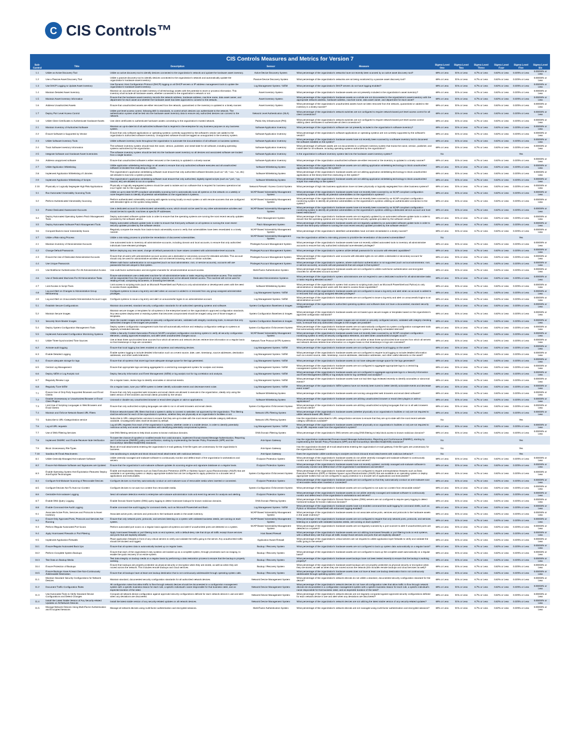C
CIS Controls™
CIS Controls Measures and Metrics for Version 7
| Sub-Control | Title | Description | Sensor | Measure | Sigma Level One | Sigma Level Two | Sigma Level Three | Sigma Level Four | Sigma Level Five | Sigma Level Six |
| --- | --- | --- | --- | --- | --- | --- | --- | --- | --- | --- |
| 1.1 | Utilize an Active Discovery Tool | Utilize an active discovery tool to identify devices connected to the organization's network and update the hardware asset inventory. | Active Device Discovery System | What percentage of the organization's networks have not recently been scanned by an active asset discovery tool? | 69% or Less | 31% or Less | 6.7% or Less | 0.62% or Less | 0.023% or Less | 0.00034% or Less |
| 1.2 | Use a Passive Asset Discovery Tool | Utilize a passive discovery tool to identify devices connected to the organization's network and automatically update the organization's hardware asset inventory. | Passive Device Discovery System | What percentage of the organization's networks are not being monitored by a passive asset discovery tool? | 69% or Less | 31% or Less | 6.7% or Less | 0.62% or Less | 0.023% or Less | 0.00034% or Less |
| 1.3 | Use DHCP Logging to Update Asset Inventory | Use Dynamic Host Configuration Protocol (DHCP) logging on all DHCP servers or IP address management tools to update the organization's hardware asset inventory. | Log Management System / SIEM | What percentage of the organization's DHCP servers do not have logging enabled? | 69% or Less | 31% or Less | 6.7% or Less | 0.62% or Less | 0.023% or Less | 0.00034% or Less |
| 1.4 | Maintain Detailed Asset Inventory | Maintain an accurate and up-to-date inventory of all technology assets with the potential to store or process information. This inventory shall include all hardware assets, whether connected to the organization's network or not. | Asset Inventory System | What percentage of the organization's hardware assets are not presently included in the organization's asset inventory? | 69% or Less | 31% or Less | 6.7% or Less | 0.62% or Less | 0.023% or Less | 0.00034% or Less |
| 1.5 | Maintain Asset Inventory Information | Ensure that the hardware asset inventory records the network address, hardware address, machine name, data asset owner, and department for each asset and whether the hardware asset has been approved to connect to the network. | Asset Inventory System | What percentage of the organization's hardware assets as a whole are not documented in the organization's asset inventory with the appropriate network address, hardware address, machine name, data asset owner, and department for each asset? | 69% or Less | 31% or Less | 6.7% or Less | 0.62% or Less | 0.023% or Less | 0.00034% or Less |
| 1.6 | Address Unauthorized Assets | Ensure that unauthorized assets are either removed from the network, quarantined or the inventory is updated in a timely manner. | Asset Inventory System | What percentage of the organization's unauthorized assets have not been removed from the network, quarantined or added to the inventory in a timely manner? | 69% or Less | 31% or Less | 6.7% or Less | 0.62% or Less | 0.023% or Less | 0.00034% or Less |
| 1.7 | Deploy Port Level Access Control | Utilize port level access control, following 802.1x standards, to control which devices can authenticate to the network. The authentication system shall be tied into the hardware asset inventory data to ensure only authorized devices can connect to the network. | Network Level Authentication (NLA) | What percentage of the organization's network switches are not configured to require network-based port level access control for all client connections? | 69% or Less | 31% or Less | 6.7% or Less | 0.62% or Less | 0.023% or Less | 0.00034% or Less |
| 1.8 | Utilize Client Certificates to Authenticate Hardware Assets | Use client certificates to authenticate hardware assets connecting to the organization's trusted network. | Public Key Infrastructure (PKI) | What percentage of the organization's network switches are not configured to require network-based port level access control utilizing client certificates to authenticate all client connections? | 69% or Less | 31% or Less | 6.7% or Less | 0.62% or Less | 0.023% or Less | 0.00034% or Less |
| 2.1 | Maintain Inventory of Authorized Software | Maintain an up-to-date list of all authorized software that is required in the enterprise for any business purpose on any business system. | Software Application Inventory | What percentage of the organization's software are not presently included in the organization's software inventory? | 69% or Less | 31% or Less | 6.7% or Less | 0.62% or Less | 0.023% or Less | 0.00034% or Less |
| 2.2 | Ensure Software is Supported by Vendor | Ensure that only software applications or operating systems currently supported by the software's vendor are added to the organization's authorized software inventory. Unsupported software should be tagged as unsupported in the inventory system. | Software Application Inventory | What percentage of the organization's software applications or operating systems are not currently supported by the software's vendor? | 69% or Less | 31% or Less | 6.7% or Less | 0.62% or Less | 0.023% or Less | 0.00034% or Less |
| 2.3 | Utilize Software Inventory Tools | Utilize software inventory tools throughout the organization to automate the documentation of all software on business systems. | Software Application Inventory | What percentage of the organization's hardware assets have not recently been scanned by a software inventory tool to document the software installed on the system? | 69% or Less | 31% or Less | 6.7% or Less | 0.62% or Less | 0.023% or Less | 0.00034% or Less |
| 2.4 | Track Software Inventory Information | The software inventory system should track the name, version, publisher, and install date for all software, including operating systems authorized by the organization. | Software Application Inventory | What percentage of software assets are not documented in a software inventory system that tracks the name, version, publisher, and install date for all software, including operating systems authorized by the organization? | 69% or Less | 31% or Less | 6.7% or Less | 0.62% or Less | 0.023% or Less | 0.00034% or Less |
| 2.5 | Integrate Software and Hardware Asset Inventories | The software inventory system should be tied into the hardware asset inventory so all devices and associated software are tracked from a single location. | Software Application Inventory | Is the organization's software inventory system tied into the hardware asset inventory system? | No | | | | Yes | |
| 2.6 | Address unapproved software | Ensure that unauthorized software is either removed or the inventory is updated in a timely manner. | Software Application Inventory | What percentage of the organization unauthorized software are either removed or the inventory is updated in a timely manner? | 69% or Less | 31% or Less | 6.7% or Less | 0.62% or Less | 0.023% or Less | 0.00034% or Less |
| 2.7 | Utilize Application Whitelisting | Utilize application whitelisting technology on all assets to ensure that only authorized software executes and all unauthorized software is blocked from executing on assets. | Software Whitelisting System | What percentage of the organization's hardware assets are not utilizing application whitelisting technology to block unauthorized applications from executing on the system? | 69% or Less | 31% or Less | 6.7% or Less | 0.62% or Less | 0.023% or Less | 0.00034% or Less |
| 2.8 | Implement Application Whitelisting of Libraries | The organization's application whitelisting software must ensure that only authorized software libraries (such as *.dll, *.ocx, *.so, etc) are allowed to load into a system process. | Software Whitelisting System | What percentage of the organization's hardware assets are not utilizing application whitelisting technology to block unauthorized applications at the library level from executing on the system? | 69% or Less | 31% or Less | 6.7% or Less | 0.62% or Less | 0.023% or Less | 0.00034% or Less |
| 2.9 | Implement Application Whitelisting of Scripts | The organization's application whitelisting software must ensure that only authorized, digitally signed scripts (such as *.ps1, *.py, macros, etc) are allowed to run on a system. | Software Whitelisting System | What percentage of the organization's hardware assets are not utilizing application whitelisting technology to block unauthorized scripts from executing on the system? | 69% or Less | 31% or Less | 6.7% or Less | 0.62% or Less | 0.023% or Less | 0.00034% or Less |
| 2.10 | Physically or Logically Segregate High Risk Applications | Physically or logically segregated systems should be used to isolate and run software that is required for business operations but incur higher risk for the organization. | Network Firewall / Access Control System | What percentage of high risk business applications have not been physically or logically segregated from other business systems? | 69% or Less | 31% or Less | 6.7% or Less | 0.62% or Less | 0.023% or Less | 0.00034% or Less |
| 3.1 | Run Automated Vulnerability Scanning Tools | Utilize an up-to-date SCAP-compliant vulnerability scanning tool to automatically scan all systems on the network on a weekly or more frequent basis to identify all potential vulnerabilities on the organization's systems. | SCAP Based Vulnerability Management System | What percentage of the organization's hardware assets have not recently been scanned by an SCAP compliant configuration monitoring system to identify all potential vulnerabilities on the organization's systems? | 69% or Less | 31% or Less | 6.7% or Less | 0.62% or Less | 0.023% or Less | 0.00034% or Less |
| 3.2 | Perform Authenticated Vulnerability Scanning | Perform authenticated vulnerability scanning with agents running locally on each system or with remote scanners that are configured with elevated rights on the system being tested. | SCAP Based Vulnerability Management System | What percentage of the organization's hardware assets have not recently been scanned by an SCAP compliant configuration monitoring system to identify all potential vulnerabilities on the organization's systems utilizing an authenticated connection to the system? | 69% or Less | 31% or Less | 6.7% or Less | 0.62% or Less | 0.023% or Less | 0.00034% or Less |
| 3.3 | Protect Dedicated Assessment Accounts | Use a dedicated account for authenticated vulnerability scans, which should not be used for any other administrative activities and should be tied to specific machines at specific IP addresses. | SCAP Based Vulnerability Management System | What percentage of the organization's hardware assets have not recently been scanned by an SCAP compliant configuration monitoring system to identify all potential vulnerabilities on the organization's systems utilizing a dedicated service account and host-based restrictions? | 69% or Less | 31% or Less | 6.7% or Less | 0.62% or Less | 0.023% or Less | 0.00034% or Less |
| 3.4 | Deploy Automated Operating System Patch Management Tools | Deploy automated software update tools in order to ensure that the operating systems are running the most recent security updates provided by the software vendor. | Patch Management System | What percentage of the organization's hardware assets are not regularly updated by an automated software update tools in order to ensure that the operating systems are running the most recent security updates provided by the software vendor? | 69% or Less | 31% or Less | 6.7% or Less | 0.62% or Less | 0.023% or Less | 0.00034% or Less |
| 3.5 | Deploy Automated Software Patch Management Tools | Deploy automated software update tools in order to ensure that third-party software on all systems is running the most recent security updates provided by the software vendor. | Patch Management System | What percentage of the organization's hardware assets are not regularly updated by an automated software update tools in order to ensure that third-party software is running the most recent security updates provided by the software vendor? | 69% or Less | 31% or Less | 6.7% or Less | 0.62% or Less | 0.023% or Less | 0.00034% or Less |
| 3.6 | Compare Back-to-back Vulnerability Scans | Regularly compare the results from back-to-back vulnerability scans to verify that vulnerabilities have been remediated in a timely manner. | SCAP Based Vulnerability Management System | What percentage of the organization's identified vulnerabilities have not been remediated in a timely manner? | 69% or Less | 31% or Less | 6.7% or Less | 0.62% or Less | 0.023% or Less | 0.00034% or Less |
| 3.7 | Utilize a Risk-rating Process | Utilize a risk-rating process to prioritize the remediation of discovered vulnerabilities. | SCAP Based Vulnerability Management System | Has the organization utilized a risk-rating process to prioritize the remediation of discovered vulnerabilities? | No | | | | Yes | |
| 4.1 | Maintain Inventory of Administrative Accounts | Use automated tools to inventory all administrative accounts, including domain and local accounts, to ensure that only authorized individuals have elevated privileges. | Privileged Account Management System | What percentage of the organization's hardware assets have not recently utilized automated tools to inventory all administrative accounts to ensure that only authorized individuals have elevated privileges? | 69% or Less | 31% or Less | 6.7% or Less | 0.62% or Less | 0.023% or Less | 0.00034% or Less |
| 4.2 | Change Default Passwords | Before deploying any new asset, change all default passwords to have values consistent with administrative level accounts. | Privileged Account Management System | What percentage of the organization's systems utilize default passwords for accounts with elevated capabilities? | 69% or Less | 31% or Less | 6.7% or Less | 0.62% or Less | 0.023% or Less | 0.00034% or Less |
| 4.3 | Ensure the Use of Dedicated Administrative Accounts | Ensure that all users with administrative account access use a dedicated or secondary account for elevated activities. This account should only be used for administrative activities and not internet browsing, email, or similar activities. | Privileged Account Management System | What percentage of the organization's user accounts with elevated rights do not utilize a dedicated or secondary account for elevated activities? | 69% or Less | 31% or Less | 6.7% or Less | 0.62% or Less | 0.023% or Less | 0.00034% or Less |
| 4.4 | Use Unique Passwords | Where multi-factor authentication is not supported (such as local administrator, root, or service accounts), accounts will use passwords that are unique to that system. | Privileged Account Management System | What percentage of the organization's systems, where multi-factor authentication is not supported (such as local administrator, root, or service accounts), accounts will use passwords that are unique to that system? | 69% or Less | 31% or Less | 6.7% or Less | 0.62% or Less | 0.023% or Less | 0.00034% or Less |
| 4.5 | Use Multifactor Authentication For All Administrative Access | Use multi-factor authentication and encrypted channels for all administrative account access. | Multi-Factor Authentication System | What percentage of the organization's hardware assets are not configured to utilize multi-factor authentication and encrypted channels for all elevated account access? | 69% or Less | 31% or Less | 6.7% or Less | 0.62% or Less | 0.023% or Less | 0.00034% or Less |
| 4.6 | Use of Dedicated Machines For All Administrative Tasks | Ensure administrators use a dedicated machine for all administrative tasks or tasks requiring administrative access. This machine will be segmented from the organization's primary network and not be allowed Internet access. This machine will not be used for reading e-mail, composing documents, or browsing the Internet. | Dedicated Administration Systems | What percentage of the organization's system administrators are not required to use a dedicated machine for all administrative tasks or tasks requiring elevated access? | 69% or Less | 31% or Less | 6.7% or Less | 0.62% or Less | 0.023% or Less | 0.00034% or Less |
| 4.7 | Limit Access to Script Tools | Limit access to scripting tools (such as Microsoft PowerShell and Python) to only administrative or development users with the need to access those capabilities. | Software Whitelisting System | What percentage of the organization's system limit access to scripting tools (such as Microsoft PowerShell and Python) to only administrative or development users with the need to access those capabilities? | 69% or Less | 31% or Less | 6.7% or Less | 0.62% or Less | 0.023% or Less | 0.00034% or Less |
| 4.8 | Log and Alert on Changes to Administrative Group Membership | Configure systems to issue a log entry and alert when an account is added to or removed from any group assigned administrative privileges. | Log Management System / SIEM | What percentage of the organization's hardware assets are not configured to issue a log entry and alert when an account is added to or removed from any group assigned elevated privileges? | 69% or Less | 31% or Less | 6.7% or Less | 0.62% or Less | 0.023% or Less | 0.00034% or Less |
| 4.9 | Log and Alert on Unsuccessful Administrative Account Login | Configure systems to issue a log entry and alert on unsuccessful logins to an administrative account. | Log Management System / SIEM | What percentage of the organization's hardware assets are not configured to issue a log entry and alert on unsuccessful logins to an administrative account? | 69% or Less | 31% or Less | 6.7% or Less | 0.62% or Less | 0.023% or Less | 0.00034% or Less |
| 5.1 | Establish Secure Configurations | Maintain documented, standard security configuration standards for all authorized operating systems and software. | System Configuration Baselines & Images | What percentage of the organization's authorized operating systems and software does not have a documented, standard security configuration? | 69% or Less | 31% or Less | 6.7% or Less | 0.62% or Less | 0.023% or Less | 0.00034% or Less |
| 5.2 | Maintain Secure Images | Maintain secure images or templates for all systems in the enterprise based on the organization's approved configuration standards. Any new system deployment or existing system that becomes compromised should be imaged using one of those images or templates. | System Configuration Baselines & Images | What percentage of the organization's hardware assets are not based upon secure images or templates based on the organization's approved configuration standards? | 69% or Less | 31% or Less | 6.7% or Less | 0.62% or Less | 0.023% or Less | 0.00034% or Less |
| 5.3 | Securely Store Master Images | Store the master images and templates on securely configured servers, validated with integrity monitoring tools, to ensure that only authorized changes to the images are possible. | System Configuration Baselines & Images | What percentage of the organization's master images are not stored on securely configured servers, validated with integrity checking tools, to ensure that only authorized changes to the images are possible? | 69% or Less | 31% or Less | 6.7% or Less | 0.62% or Less | 0.023% or Less | 0.00034% or Less |
| 5.4 | Deploy System Configuration Management Tools | Deploy system configuration management tools that will automatically enforce and redeploy configuration settings to systems at regularly scheduled intervals. | System Configuration Enforcement System | What percentage of the organization's hardware assets are not automatically configured via system configuration management tools that automatically enforce and redeploy configuration settings to systems at regularly scheduled intervals? | 69% or Less | 31% or Less | 6.7% or Less | 0.62% or Less | 0.023% or Less | 0.00034% or Less |
| 5.5 | Implement Automated Configuration Monitoring Systems | Utilize a Security Content Automation Protocol (SCAP) compliant configuration monitoring system to verify all security configuration elements, catalog approved exceptions, and alert when unauthorized changes occur. | SCAP Based Vulnerability Management System | What percentage of the organization's hardware assets have not recently been scanned by an SCAP compliant configuration monitoring system to verify all security configuration elements, and alert when unauthorized changes occur? | 69% or Less | 31% or Less | 6.7% or Less | 0.62% or Less | 0.023% or Less | 0.00034% or Less |
| 6.1 | Utilize Three Synchronized Time Sources | Use at least three synchronized time sources from which all servers and network devices retrieve time information on a regular basis so that timestamps in logs are consistent. | Network Time Protocol (NTP) Systems | What percentage of the organization's hardware assets do not utilize at least three synchronized time sources from which all servers and network devices retrieve time information on a regular basis so that timestamps in logs are consistent? | 69% or Less | 31% or Less | 6.7% or Less | 0.62% or Less | 0.023% or Less | 0.00034% or Less |
| 6.2 | Activate audit logging | Ensure that local logging has been enabled on all systems and networking devices. | Log Management System / SIEM | What percentage of the organization's hardware assets are not configured to require local logging on the asset? | 69% or Less | 31% or Less | 6.7% or Less | 0.62% or Less | 0.023% or Less | 0.00034% or Less |
| 6.3 | Enable Detailed Logging | Enable system logging to include detailed information such as a event source, date, user, timestamp, source addresses, destination addresses, and other useful elements. | Log Management System / SIEM | What percentage of the organization's hardware assets are not configured to require local logging to include detailed information such as a event source, date, timestamp, source addresses, destination addresses, and other useful elements on the asset? | 69% or Less | 31% or Less | 6.7% or Less | 0.62% or Less | 0.023% or Less | 0.00034% or Less |
| 6.4 | Ensure adequate storage for logs | Ensure that all systems that store logs have adequate storage space for the logs generated. | Log Management System / SIEM | What percentage of the organization's hardware assets do not have adequate storage space for the logs generated? | 69% or Less | 31% or Less | 6.7% or Less | 0.62% or Less | 0.023% or Less | 0.00034% or Less |
| 6.5 | Central Log Management | Ensure that appropriate logs are being aggregated to a central log management system for analysis and review. | Log Management System / SIEM | What percentage of the organization's hardware assets are not configured to aggregate appropriate logs to a central log management system for analysis and review? | 69% or Less | 31% or Less | 6.7% or Less | 0.62% or Less | 0.023% or Less | 0.00034% or Less |
| 6.6 | Deploy SIEM or Log Analytic tool | Deploy Security Information and Event Management (SIEM) or log analytic tool for log correlation and analysis. | Log Management System / SIEM | What percentage of the organization's hardware assets are not configured to aggregate appropriate logs to a Security Information and Event Management (SIEM) or log analytic tools for log correlation and analysis? | 69% or Less | 31% or Less | 6.7% or Less | 0.62% or Less | 0.023% or Less | 0.00034% or Less |
| 6.7 | Regularly Review Logs | On a regular basis, review logs to identify anomalies or abnormal events. | Log Management System / SIEM | What percentage of the organization's hardware assets have not had their logs reviewed recently to identify anomalies or abnormal events? | 69% or Less | 31% or Less | 6.7% or Less | 0.62% or Less | 0.023% or Less | 0.00034% or Less |
| 6.8 | Regularly Tune SIEM | On a regular basis, tune your SIEM system to better identify actionable events and decrease event noise. | Log Management System / SIEM | What percentage of the organization's SIEM systems have not recently been tuned to better identify actionable events and decrease event noise? | 69% or Less | 31% or Less | 6.7% or Less | 0.62% or Less | 0.023% or Less | 0.00034% or Less |
| 7.1 | Ensure Use of Only Fully Supported Browsers and Email Clients | Ensure that only fully supported web browsers and email clients are allowed to execute in the organization, ideally only using the latest version of the browsers and email clients provided by the vendor. | Software Whitelisting System | What percentage of the organization's hardware assets are running unsupported web browsers and email client software? | 69% or Less | 31% or Less | 6.7% or Less | 0.62% or Less | 0.023% or Less | 0.00034% or Less |
| 7.2 | Disable Unnecessary or Unauthorized Browser or Email Client Plugins | Uninstall or disable any unauthorized browser or email client plugins or add-on applications. | Software Whitelisting System | What percentage of the organization's hardware assets are utilizing unauthorized browser or email client plugins or add-on applications? | 69% or Less | 31% or Less | 6.7% or Less | 0.62% or Less | 0.023% or Less | 0.00034% or Less |
| 7.3 | Limit Use of Scripting Languages in Web Browsers and Email Clients | Ensure that only authorized scripting languages are able to run in all web browsers and email clients. | System Configuration Enforcement System | What percentage of the organization's hardware assets are utilizing unauthorized scripting languages that run in all web browsers and email clients? | 69% or Less | 31% or Less | 6.7% or Less | 0.62% or Less | 0.023% or Less | 0.00034% or Less |
| 7.4 | Maintain and Enforce Network-Based URL Filters | Enforce network-based URL filters that limit a system's ability to connect to websites not approved by the organization. This filtering shall be enforced for each of the organization's systems, whether they are physically at an organization's facilities or not. | Network URL Filtering System | What percentage of the organization's hardware assets (whether physically at an organization's facilities or not) are not required to utilize network-based URL filters? | 69% or Less | 31% or Less | 6.7% or Less | 0.62% or Less | 0.023% or Less | 0.00034% or Less |
| 7.5 | Subscribe to URL-Categorization service | Subscribe to URL categorization services to ensure that they are up-to-date with the most recent website category definitions available. Uncategorized sites shall be blocked by default. | Network URL Filtering System | Has the organization subscribed to URL categorization services to ensure that they are up-to-date with the most recent website category definitions available? | No | | | | Yes | |
| 7.6 | Log all URL requests | Log all URL requests from each of the organization's systems, whether onsite or a mobile device, in order to identify potentially malicious activity and assist incident handlers with identifying potentially compromised systems. | Log Management System / SIEM | What percentage of the organization's hardware assets (whether physically at an organization's facilities or not) are not required to log all URL requests made from the organization's system? | 69% or Less | 31% or Less | 6.7% or Less | 0.62% or Less | 0.023% or Less | 0.00034% or Less |
| 7.7 | Use of DNS Filtering Services | Use DNS filtering services to help block access to known malicious domains. | DNS Domain Filtering System | What percentage of the organization's DNS servers are using DNS filtering to help block access to known malicious domains? | 69% or Less | 31% or Less | 6.7% or Less | 0.62% or Less | 0.023% or Less | 0.00034% or Less |
| 7.8 | Implement DMARC and Enable Receiver-Side Verification | To lower the chance of spoofed or modified emails from valid domains, implement Domain-based Message Authentication, Reporting and Conformance (DMARC) policy and verification, starting by implementing the Sender Policy Framework (SPF) and the DomainKeys Identified Mail(DKIM) standards. | Anti-Spam Gateway | Has the organization implemented Domain-based Message Authentication, Reporting and Conformance (DMARC), starting by implementing the Sender Policy Framework (SPF) and the DomainKeys Identified Mail(DKIM) standards? | No | | | | Yes | |
| 7.9 | Block Unnecessary File Types | Block all e-mail attachments entering the organization's e-mail gateway if the file types are unnecessary for the organization's business. | Anti-Spam Gateway | Has the organization blocked all e-mail attachments entering the organization's e-mail gateway if the file types are unnecessary for the organization's business? | No | | | | Yes | |
| 7.10 | Sandbox All Email Attachments | Use sandboxing to analyze and block inbound email attachments with malicious behavior. | Anti-Spam Gateway | Does the organization utilize sandboxing to analyze and block inbound email attachments with malicious behavior? | No | | | | Yes | |
| 8.1 | Utilize Centrally Managed Anti-malware Software | Utilize centrally managed anti-malware software to continuously monitor and defend each of the organization's workstations and servers. | Endpoint Protection System | What percentage of the organization's hardware assets do not utilize centrally managed anti-malware software to continuously monitor and defend each of the organization's workstations and servers? | 69% or Less | 31% or Less | 6.7% or Less | 0.62% or Less | 0.023% or Less | 0.00034% or Less |
| 8.2 | Ensure Anti-Malware Software and Signatures are Updated | Ensure that the organization's anti-malware software updates its scanning engine and signature database on a regular basis. | Endpoint Protection System | What percentage of the organization's hardware assets have not recently updated, centrally managed anti-malware software to continuously monitor and defend each of the organization's workstations and servers? | 69% or Less | 31% or Less | 6.7% or Less | 0.62% or Less | 0.023% or Less | 0.00034% or Less |
| 8.3 | Enable Operating System Anti-Exploitation Features/ Deploy Anti-Exploit Technologies | Enable anti-exploitation features such as Data Execution Prevention (DEP) or Address Space Layout Randomization (ASLR) that are available in an operating system or deploy appropriate toolkits that can be configured to apply protection to a broader set of applications and executables. | System Configuration Enforcement System | What percentage of the organization's hardware assets are not configured to require anti-exploitation features such as Data Execution Prevention (DEP) or Address Space Layout Randomization (ASLR) that are available in an operating system or deploy appropriate toolkits that can be configured to apply protection to a broader set of applications and executables? | 69% or Less | 31% or Less | 6.7% or Less | 0.62% or Less | 0.023% or Less | 0.00034% or Less |
| 8.4 | Configure Anti-Malware Scanning of Removable Devices | Configure devices so that they automatically conduct an anti-malware scan of removable media when inserted or connected. | Endpoint Protection System | What percentage of the organization's hardware assets are not configured so that they automatically conduct an anti-malware scan of removable media when inserted or connected? | 69% or Less | 31% or Less | 6.7% or Less | 0.62% or Less | 0.023% or Less | 0.00034% or Less |
| 8.5 | Configure Devices Not To Auto-run Content | Configure devices to not auto-run content from removable media. | System Configuration Enforcement System | What percentage of the organization's hardware assets are not configured to not auto-run content from removable media? | 69% or Less | 31% or Less | 6.7% or Less | 0.62% or Less | 0.023% or Less | 0.00034% or Less |
| 8.6 | Centralize Anti-malware Logging | Send all malware detection events to enterprise anti-malware administration tools and event log servers for analysis and alerting. | Endpoint Protection System | What percentage of the organization's hardware assets do not utilize centrally managed anti-malware software to continuously monitor and defend each of the organization's workstations and servers? | 69% or Less | 31% or Less | 6.7% or Less | 0.62% or Less | 0.023% or Less | 0.00034% or Less |
| 8.7 | Enable DNS Query Logging | Enable Domain Name System (DNS) query logging to detect hostname lookups for known malicious domains. | DNS Domain Filtering System | What percentage of the organization's Domain Name System (DNS) servers are not configured to require query logging to detect hostname lookups for known malicious domains? | 69% or Less | 31% or Less | 6.7% or Less | 0.62% or Less | 0.023% or Less | 0.00034% or Less |
| 8.8 | Enable Command-line Audit Logging | Enable command-line audit logging for command shells, such as Microsoft Powershell and Bash. | Log Management System / SIEM | What percentage of the organization's hardware assets have not enabled command-line audit logging for command shells, such as Python or Windows PowerShell with enhanced logging enabled? | 69% or Less | 31% or Less | 6.7% or Less | 0.62% or Less | 0.023% or Less | 0.00034% or Less |
| 9.1 | Associate Active Ports, Services and Protocols to Asset Inventory | Associate active ports, services and protocols to the hardware assets in the asset inventory. | SCAP Based Vulnerability Management System | What percentage of the organization's hardware assets do not associate active ports, services and protocols to the hardware assets in the asset inventory? | 69% or Less | 31% or Less | 6.7% or Less | 0.62% or Less | 0.023% or Less | 0.00034% or Less |
| 9.2 | Ensure Only Approved Ports, Protocols and Services Are Running | Ensure that only network ports, protocols, and services listening on a system with validated business needs, are running on each system. | SCAP Based Vulnerability Management System | What percentage of the organization's hardware assets are not configured to require that only network ports, protocols, and services listening on a system with validated business needs, are running on each system? | 69% or Less | 31% or Less | 6.7% or Less | 0.62% or Less | 0.023% or Less | 0.00034% or Less |
| 9.3 | Perform Regular Automated Port Scans | Perform automated port scans on a regular basis against all systems and alert if unauthorized ports are detected on a system. | SCAP Based Vulnerability Management System | What percentage of the organization's hardware assets are not regularly scanned by a port scanner to alert if unauthorized ports are detected on a system? | 69% or Less | 31% or Less | 6.7% or Less | 0.62% or Less | 0.023% or Less | 0.00034% or Less |
| 9.4 | Apply Host-based Firewalls or Port Filtering | Apply host-based firewalls or port filtering tools on end systems, with a default-deny rule that drops all traffic except those services and ports that are explicitly allowed. | Host Based Firewall | What percentage of the organization's hardware assets are not utilizing host-based firewalls or port filtering tools on end systems, with a default-deny rule that drops all traffic except those services and ports that are explicitly allowed? | 69% or Less | 31% or Less | 6.7% or Less | 0.62% or Less | 0.023% or Less | 0.00034% or Less |
| 9.5 | Implement Application Firewalls | Place application firewalls in front of any critical servers to verify and validate the traffic going to the server. Any unauthorized traffic should be blocked and logged. | Application Aware Firewall | What percentage of the organization's critical servers are not required to utilize application layer firewalls to verify and validate the traffic going to the server? | 69% or Less | 31% or Less | 6.7% or Less | 0.62% or Less | 0.023% or Less | 0.00034% or Less |
| 10.1 | Ensure Regular Automated Back Ups | Ensure that all system data is automatically backed up on regular basis. | Backup / Recovery System | What percentage of the organization's hardware assets are not configured to back up system data automatically on a regular basis? | 69% or Less | 31% or Less | 6.7% or Less | 0.62% or Less | 0.023% or Less | 0.00034% or Less |
| 10.2 | Perform Complete System Backups | Ensure that each of the organization's key systems are backed up as a complete system, through processes such as imaging, to enable the quick recovery of an entire system. | Backup / Recovery System | What percentage of the organization's hardware assets are not configured to back up the complete asset automatically on a regular basis? | 69% or Less | 31% or Less | 6.7% or Less | 0.62% or Less | 0.023% or Less | 0.00034% or Less |
| 10.3 | Test Data on Backup Media | Test data integrity on backup media on a regular basis by performing a data restoration process to ensure that the backup is properly working. | Backup / Recovery System | What percentage of the organization's hardware asset backups have not been tested recently to ensure that the backup is working properly? | 69% or Less | 31% or Less | 6.7% or Less | 0.62% or Less | 0.023% or Less | 0.00034% or Less |
| 10.4 | Ensure Protection of Backups | Ensure that backups are properly protected via physical security or encryption when they are stored, as well as when they are moved across the network. This includes remote backups and cloud services. | Backup / Recovery System | What percentage of the organization's hardware asset backups are not properly protected via physical security or encryption when they are stored, as well as when they are moved across the network (this includes remote backups and cloud services as well)? | 69% or Less | 31% or Less | 6.7% or Less | 0.62% or Less | 0.023% or Less | 0.00034% or Less |
| 10.5 | Ensure Backups Have At least One Non-Continuously Addressable Destination | Ensure that all backups have at least one backup destination that is not continuously addressable through operating system calls. | Backup / Recovery System | What percentage of the organization's hardware assets does not have at least one backup destination that is not continuously addressable through operating system calls? | 69% or Less | 31% or Less | 6.7% or Less | 0.62% or Less | 0.023% or Less | 0.00034% or Less |
| 11.1 | Maintain Standard Security Configurations for Network Devices | Maintain standard, documented security configuration standards for all authorized network devices. | Network Device Management System | What percentage of the organization's network devices do not utilize a standard, documented security configuration standard for the device? | 69% or Less | 31% or Less | 6.7% or Less | 0.62% or Less | 0.023% or Less | 0.00034% or Less |
| 11.2 | Document Traffic Configuration Rules | All configuration rules that allow traffic to flow through network devices should be documented in a configuration management system with a specific business reason for each rule, a specific individual's name responsible for that business need, and an expected duration of the need. | Network Device Management System | What percentage of the organization's network devices do not have all configuration rules that allow traffic to flow through network devices be documented in a configuration management system with a specific business reason for each rule, a specific individual's name responsible for that business need, and an expected duration of the need? | 69% or Less | 31% or Less | 6.7% or Less | 0.62% or Less | 0.023% or Less | 0.00034% or Less |
| 11.3 | Use Automated Tools to Verify Standard Device Configurations and Detect Changes | Compare all network device configuration against approved security configurations defined for each network device in use and alert when any deviations are discovered. | Network Device Management System | What percentage of the organization's network devices are not regularly compared against approved security configurations defined for each network device in use and alert when any deviations are discovered? | 69% or Less | 31% or Less | 6.7% or Less | 0.62% or Less | 0.023% or Less | 0.00034% or Less |
| 11.4 | Install the Latest Stable Version of Any Security-related Updates on All Network Devices | Install the latest stable version of any security-related updates on all network devices. | Network Device Management System | What percentage of the organization's network devices are not utilizing the latest stable version of any security-related updates? | 69% or Less | 31% or Less | 6.7% or Less | 0.62% or Less | 0.023% or Less | 0.00034% or Less |
| 11.5 | Manage Network Devices Using Multi-Factor Authentication and Encrypted Sessions | Manage all network devices using multi-factor authentication and encrypted sessions. | Multi-Factor Authentication System | What percentage of the organization's network devices are not managed using multi-factor authentication and encrypted sessions? | 69% or Less | 31% or Less | 6.7% or Less | 0.62% or Less | 0.023% or Less | 0.00034% or Less |